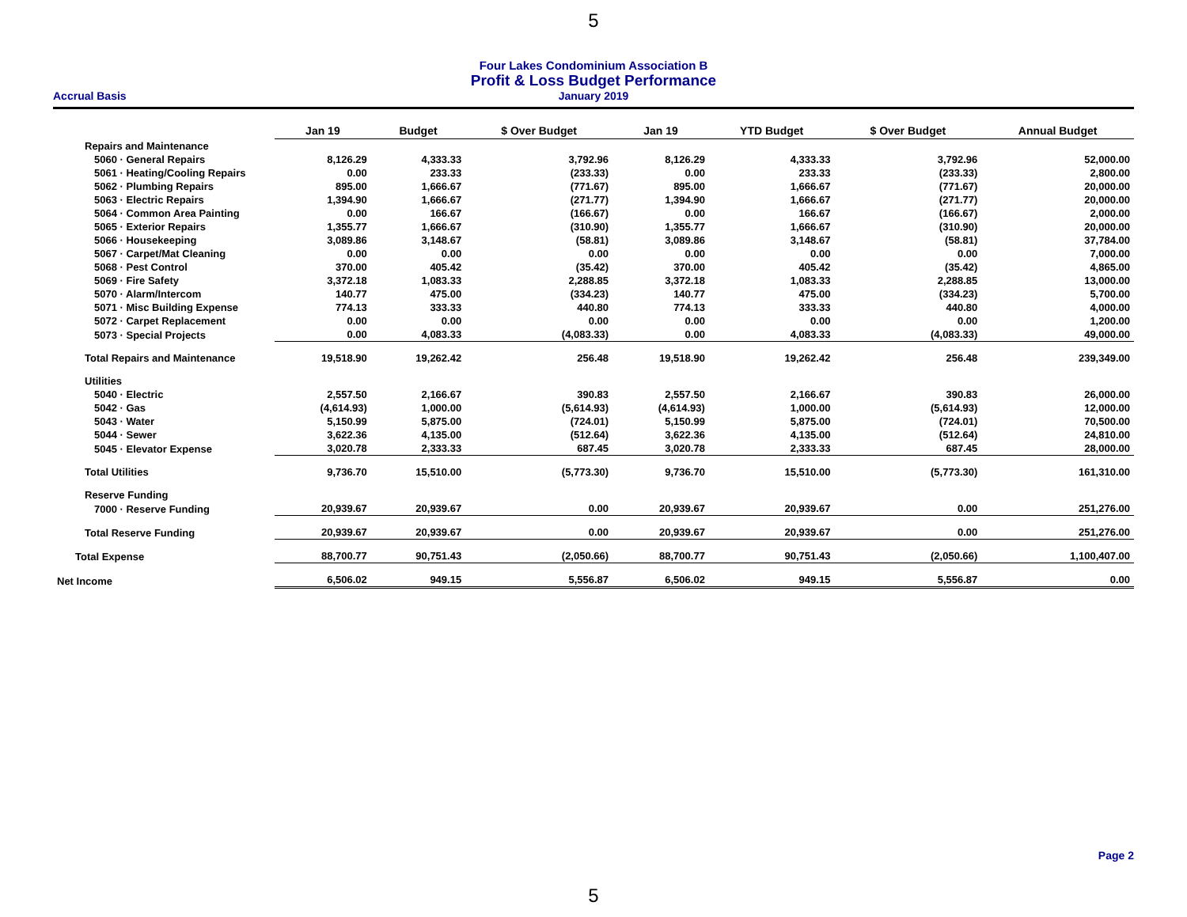5
Four Lakes Condominium Association B
Profit & Loss Budget Performance
Accrual Basis January 2019
| | Jan 19 | Budget | $ Over Budget | Jan 19 | YTD Budget | $ Over Budget | Annual Budget |
| --- | --- | --- | --- | --- | --- | --- | --- |
| Repairs and Maintenance | | | | | | | |
| 5060 · General Repairs | 8,126.29 | 4,333.33 | 3,792.96 | 8,126.29 | 4,333.33 | 3,792.96 | 52,000.00 |
| 5061 · Heating/Cooling Repairs | 0.00 | 233.33 | (233.33) | 0.00 | 233.33 | (233.33) | 2,800.00 |
| 5062 · Plumbing Repairs | 895.00 | 1,666.67 | (771.67) | 895.00 | 1,666.67 | (771.67) | 20,000.00 |
| 5063 · Electric Repairs | 1,394.90 | 1,666.67 | (271.77) | 1,394.90 | 1,666.67 | (271.77) | 20,000.00 |
| 5064 · Common Area Painting | 0.00 | 166.67 | (166.67) | 0.00 | 166.67 | (166.67) | 2,000.00 |
| 5065 · Exterior Repairs | 1,355.77 | 1,666.67 | (310.90) | 1,355.77 | 1,666.67 | (310.90) | 20,000.00 |
| 5066 · Housekeeping | 3,089.86 | 3,148.67 | (58.81) | 3,089.86 | 3,148.67 | (58.81) | 37,784.00 |
| 5067 · Carpet/Mat Cleaning | 0.00 | 0.00 | 0.00 | 0.00 | 0.00 | 0.00 | 7,000.00 |
| 5068 · Pest Control | 370.00 | 405.42 | (35.42) | 370.00 | 405.42 | (35.42) | 4,865.00 |
| 5069 · Fire Safety | 3,372.18 | 1,083.33 | 2,288.85 | 3,372.18 | 1,083.33 | 2,288.85 | 13,000.00 |
| 5070 · Alarm/Intercom | 140.77 | 475.00 | (334.23) | 140.77 | 475.00 | (334.23) | 5,700.00 |
| 5071 · Misc Building Expense | 774.13 | 333.33 | 440.80 | 774.13 | 333.33 | 440.80 | 4,000.00 |
| 5072 · Carpet Replacement | 0.00 | 0.00 | 0.00 | 0.00 | 0.00 | 0.00 | 1,200.00 |
| 5073 · Special Projects | 0.00 | 4,083.33 | (4,083.33) | 0.00 | 4,083.33 | (4,083.33) | 49,000.00 |
| Total Repairs and Maintenance | 19,518.90 | 19,262.42 | 256.48 | 19,518.90 | 19,262.42 | 256.48 | 239,349.00 |
| Utilities | | | | | | | |
| 5040 · Electric | 2,557.50 | 2,166.67 | 390.83 | 2,557.50 | 2,166.67 | 390.83 | 26,000.00 |
| 5042 · Gas | (4,614.93) | 1,000.00 | (5,614.93) | (4,614.93) | 1,000.00 | (5,614.93) | 12,000.00 |
| 5043 · Water | 5,150.99 | 5,875.00 | (724.01) | 5,150.99 | 5,875.00 | (724.01) | 70,500.00 |
| 5044 · Sewer | 3,622.36 | 4,135.00 | (512.64) | 3,622.36 | 4,135.00 | (512.64) | 24,810.00 |
| 5045 · Elevator Expense | 3,020.78 | 2,333.33 | 687.45 | 3,020.78 | 2,333.33 | 687.45 | 28,000.00 |
| Total Utilities | 9,736.70 | 15,510.00 | (5,773.30) | 9,736.70 | 15,510.00 | (5,773.30) | 161,310.00 |
| Reserve Funding | | | | | | | |
| 7000 · Reserve Funding | 20,939.67 | 20,939.67 | 0.00 | 20,939.67 | 20,939.67 | 0.00 | 251,276.00 |
| Total Reserve Funding | 20,939.67 | 20,939.67 | 0.00 | 20,939.67 | 20,939.67 | 0.00 | 251,276.00 |
| Total Expense | 88,700.77 | 90,751.43 | (2,050.66) | 88,700.77 | 90,751.43 | (2,050.66) | 1,100,407.00 |
| Net Income | 6,506.02 | 949.15 | 5,556.87 | 6,506.02 | 949.15 | 5,556.87 | 0.00 |
Page 2
5